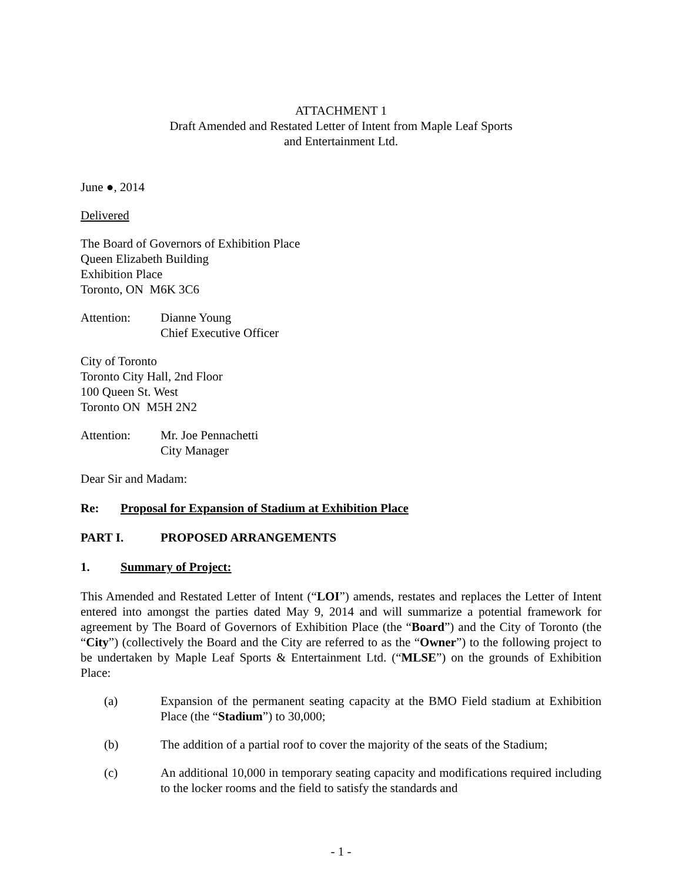ATTACHMENT 1
Draft Amended and Restated Letter of Intent from Maple Leaf Sports
and Entertainment Ltd.
June ●, 2014
Delivered
The Board of Governors of Exhibition Place
Queen Elizabeth Building
Exhibition Place
Toronto, ON M6K 3C6
Attention: Dianne Young
Chief Executive Officer
City of Toronto
Toronto City Hall, 2nd Floor
100 Queen St. West
Toronto ON M5H 2N2
Attention: Mr. Joe Pennachetti
City Manager
Dear Sir and Madam:
Re: Proposal for Expansion of Stadium at Exhibition Place
PART I. PROPOSED ARRANGEMENTS
1. Summary of Project:
This Amended and Restated Letter of Intent (“LOI”) amends, restates and replaces the Letter of Intent entered into amongst the parties dated May 9, 2014 and will summarize a potential framework for agreement by The Board of Governors of Exhibition Place (the “Board”) and the City of Toronto (the “City”) (collectively the Board and the City are referred to as the “Owner”) to the following project to be undertaken by Maple Leaf Sports & Entertainment Ltd. (“MLSE”) on the grounds of Exhibition Place:
(a) Expansion of the permanent seating capacity at the BMO Field stadium at Exhibition Place (the “Stadium”) to 30,000;
(b) The addition of a partial roof to cover the majority of the seats of the Stadium;
(c) An additional 10,000 in temporary seating capacity and modifications required including to the locker rooms and the field to satisfy the standards and
- 1 -